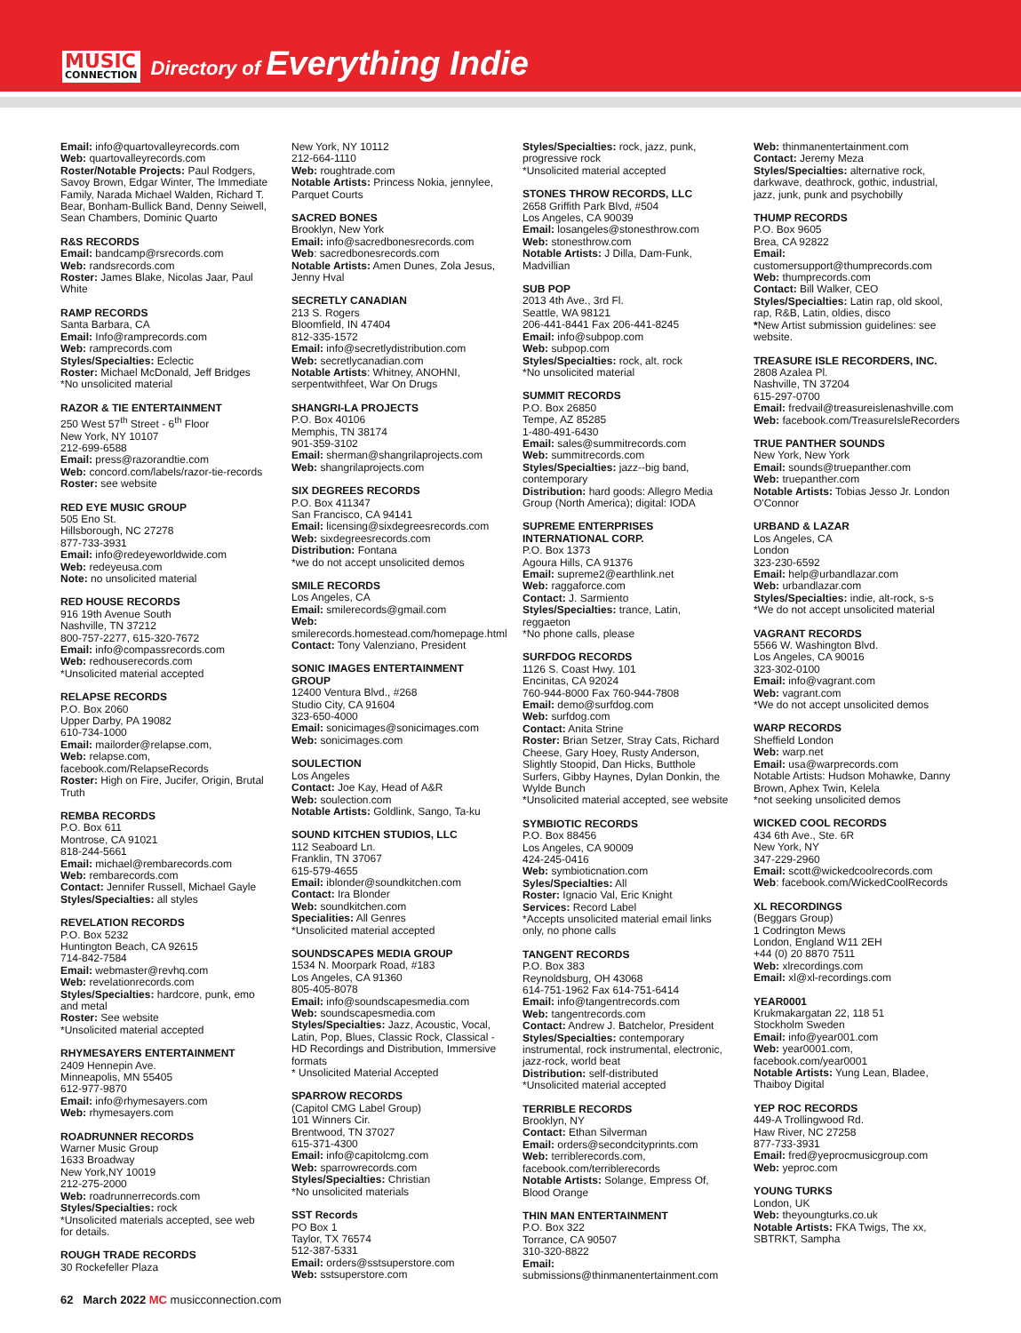MUSIC
CONNECTION
Directory of Everything Indie
Email: info@quartovalleyrecords.com
Web: quartovalleyrecords.com
Roster/Notable Projects: Paul Rodgers, Savoy Brown, Edgar Winter, The Immediate Family, Narada Michael Walden, Richard T. Bear, Bonham-Bullick Band, Denny Seiwell, Sean Chambers, Dominic Quarto
R&S RECORDS
Email: bandcamp@rsrecords.com
Web: randsrecords.com
Roster: James Blake, Nicolas Jaar, Paul White
RAMP RECORDS
Santa Barbara, CA
Email: Info@ramprecords.com
Web: ramprecords.com
Styles/Specialties: Eclectic
Roster: Michael McDonald, Jeff Bridges
*No unsolicited material
RAZOR & TIE ENTERTAINMENT
250 West 57<sup>th</sup> Street - 6<sup>th</sup> Floor
New York, NY 10107
212-699-6588
Email: press@razorandtie.com
Web: concord.com/labels/razor-tie-records
Roster: see website
RED EYE MUSIC GROUP
505 Eno St.
Hillsborough, NC 27278
877-733-3931
Email: info@redeyeworldwide.com
Web: redeyeusa.com
Note: no unsolicited material
RED HOUSE RECORDS
916 19th Avenue South
Nashville, TN 37212
800-757-2277, 615-320-7672
Email: info@compassrecords.com
Web: redhouserecords.com
*Unsolicited material accepted
RELAPSE RECORDS
P.O. Box 2060
Upper Darby, PA 19082
610-734-1000
Email: mailorder@relapse.com,
Web: relapse.com, facebook.com/RelapseRecords
Roster: High on Fire, Jucifer, Origin, Brutal Truth
REMBA RECORDS
P.O. Box 611
Montrose, CA 91021
818-244-5661
Email: michael@rembarecords.com
Web: rembarecords.com
Contact: Jennifer Russell, Michael Gayle
Styles/Specialties: all styles
REVELATION RECORDS
P.O. Box 5232
Huntington Beach, CA 92615
714-842-7584
Email: webmaster@revhq.com
Web: revelationrecords.com
Styles/Specialties: hardcore, punk, emo and metal
Roster: See website
*Unsolicited material accepted
RHYMESAYERS ENTERTAINMENT
2409 Hennepin Ave.
Minneapolis, MN 55405
612-977-9870
Email: info@rhymesayers.com
Web: rhymesayers.com
ROADRUNNER RECORDS
Warner Music Group
1633 Broadway
New York,NY 10019
212-275-2000
Web: roadrunnerrecords.com
Styles/Specialties: rock
*Unsolicited materials accepted, see web for details.
ROUGH TRADE RECORDS
30 Rockefeller Plaza
New York, NY 10112
212-664-1110
Web: roughtrade.com
Notable Artists: Princess Nokia, jennylee, Parquet Courts
SACRED BONES
Brooklyn, New York
Email: info@sacredbonesrecords.com
Web: sacredbonesrecords.com
Notable Artists: Amen Dunes, Zola Jesus, Jenny Hval
SECRETLY CANADIAN
213 S. Rogers
Bloomfield, IN 47404
812-335-1572
Email: info@secretlydistribution.com
Web: secretlycanadian.com
Notable Artists: Whitney, ANOHNI, serpentwithfeet, War On Drugs
SHANGRI-LA PROJECTS
P.O. Box 40106
Memphis, TN 38174
901-359-3102
Email: sherman@shangrilaprojects.com
Web: shangrilaprojects.com
SIX DEGREES RECORDS
P.O. Box 411347
San Francisco, CA 94141
Email: licensing@sixdegreesrecords.com
Web: sixdegreesrecords.com
Distribution: Fontana
*we do not accept unsolicited demos
SMILE RECORDS
Los Angeles, CA
Email: smilerecords@gmail.com
Web: smilerecords.homestead.com/homepage.html
Contact: Tony Valenziano, President
SONIC IMAGES ENTERTAINMENT GROUP
12400 Ventura Blvd., #268
Studio City, CA 91604
323-650-4000
Email: sonicimages@sonicimages.com
Web: sonicimages.com
SOULECTION
Los Angeles
Contact: Joe Kay, Head of A&R
Web: soulection.com
Notable Artists: Goldlink, Sango, Ta-ku
SOUND KITCHEN STUDIOS, LLC
112 Seaboard Ln.
Franklin, TN 37067
615-579-4655
Email: iblonder@soundkitchen.com
Contact: Ira Blonder
Web: soundkitchen.com
Specialities: All Genres
*Unsolicited material accepted
SOUNDSCAPES MEDIA GROUP
1534 N. Moorpark Road, #183
Los Angeles, CA 91360
805-405-8078
Email: info@soundscapesmedia.com
Web: soundscapesmedia.com
Styles/Specialties: Jazz, Acoustic, Vocal, Latin, Pop, Blues, Classic Rock, Classical - HD Recordings and Distribution, Immersive formats
* Unsolicited Material Accepted
SPARROW RECORDS
(Capitol CMG Label Group)
101 Winners Cir.
Brentwood, TN 37027
615-371-4300
Email: info@capitolcmg.com
Web: sparrowrecords.com
Styles/Specialties: Christian
*No unsolicited materials
SST Records
PO Box 1
Taylor, TX 76574
512-387-5331
Email: orders@sstsuperstore.com
Web: sstsuperstore.com
Styles/Specialties: rock, jazz, punk, progressive rock
*Unsolicited material accepted
STONES THROW RECORDS, LLC
2658 Griffith Park Blvd, #504
Los Angeles, CA 90039
Email: losangeles@stonesthrow.com
Web: stonesthrow.com
Notable Artists: J Dilla, Dam-Funk, Madvillian
SUB POP
2013 4th Ave., 3rd Fl.
Seattle, WA 98121
206-441-8441 Fax 206-441-8245
Email: info@subpop.com
Web: subpop.com
Styles/Specialties: rock, alt. rock
*No unsolicited material
SUMMIT RECORDS
P.O. Box 26850
Tempe, AZ 85285
1-480-491-6430
Email: sales@summitrecords.com
Web: summitrecords.com
Styles/Specialties: jazz--big band, contemporary
Distribution: hard goods: Allegro Media Group (North America); digital: IODA
SUPREME ENTERPRISES INTERNATIONAL CORP.
P.O. Box 1373
Agoura Hills, CA 91376
Email: supreme2@earthlink.net
Web: raggaforce.com
Contact: J. Sarmiento
Styles/Specialties: trance, Latin, reggaeton
*No phone calls, please
SURFDOG RECORDS
1126 S. Coast Hwy. 101
Encinitas, CA 92024
760-944-8000 Fax 760-944-7808
Email: demo@surfdog.com
Web: surfdog.com
Contact: Anita Strine
Roster: Brian Setzer, Stray Cats, Richard Cheese, Gary Hoey, Rusty Anderson, Slightly Stoopid, Dan Hicks, Butthole Surfers, Gibby Haynes, Dylan Donkin, the Wylde Bunch
*Unsolicited material accepted, see website
SYMBIOTIC RECORDS
P.O. Box 88456
Los Angeles, CA 90009
424-245-0416
Web: symbioticnation.com
Syles/Specialties: All
Roster: Ignacio Val, Eric Knight
Services: Record Label
*Accepts unsolicited material email links only, no phone calls
TANGENT RECORDS
P.O. Box 383
Reynoldsburg, OH 43068
614-751-1962 Fax 614-751-6414
Email: info@tangentrecords.com
Web: tangentrecords.com
Contact: Andrew J. Batchelor, President
Styles/Specialties: contemporary instrumental, rock instrumental, electronic, jazz-rock, world beat
Distribution: self-distributed
*Unsolicited material accepted
TERRIBLE RECORDS
Brooklyn, NY
Contact: Ethan Silverman
Email: orders@secondcityprints.com
Web: terriblerecords.com, facebook.com/terriblerecords
Notable Artists: Solange, Empress Of, Blood Orange
THIN MAN ENTERTAINMENT
P.O. Box 322
Torrance, CA 90507
310-320-8822
Email: submissions@thinmanentertainment.com
Web: thinmanentertainment.com
Contact: Jeremy Meza
Styles/Specialties: alternative rock, darkwave, deathrock, gothic, industrial, jazz, junk, punk and psychobilly
THUMP RECORDS
P.O. Box 9605
Brea, CA 92822
Email: customersupport@thumprecords.com
Web: thumprecords.com
Contact: Bill Walker, CEO
Styles/Specialties: Latin rap, old skool, rap, R&B, Latin, oldies, disco
*New Artist submission guidelines: see website.
TREASURE ISLE RECORDERS, INC.
2808 Azalea Pl.
Nashville, TN 37204
615-297-0700
Email: fredvail@treasureislenashville.com
Web: facebook.com/TreasureIsleRecorders
TRUE PANTHER SOUNDS
New York, New York
Email: sounds@truepanther.com
Web: truepanther.com
Notable Artists: Tobias Jesso Jr. London O'Connor
URBAND & LAZAR
Los Angeles, CA
London
323-230-6592
Email: help@urbandlazar.com
Web: urbandlazar.com
Styles/Specialties: indie, alt-rock, s-s
*We do not accept unsolicited material
VAGRANT RECORDS
5566 W. Washington Blvd.
Los Angeles, CA 90016
323-302-0100
Email: info@vagrant.com
Web: vagrant.com
*We do not accept unsolicited demos
WARP RECORDS
Sheffield London
Web: warp.net
Email: usa@warprecords.com
Notable Artists: Hudson Mohawke, Danny Brown, Aphex Twin, Kelela
*not seeking unsolicited demos
WICKED COOL RECORDS
434 6th Ave., Ste. 6R
New York, NY
347-229-2960
Email: scott@wickedcoolrecords.com
Web: facebook.com/WickedCoolRecords
XL RECORDINGS
(Beggars Group)
1 Codrington Mews
London, England W11 2EH
+44 (0) 20 8870 7511
Web: xlrecordings.com
Email: xl@xl-recordings.com
YEAR0001
Krukmakargatan 22, 118 51
Stockholm Sweden
Email: info@year001.com
Web: year0001.com, facebook.com/year0001
Notable Artists: Yung Lean, Bladee, Thaiboy Digital
YEP ROC RECORDS
449-A Trollingwood Rd.
Haw River, NC 27258
877-733-3931
Email: fred@yeprocmusicgroup.com
Web: yeproc.com
YOUNG TURKS
London, UK
Web: theyoungturks.co.uk
Notable Artists: FKA Twigs, The xx, SBTRKT, Sampha
62 March 2022 MC musicconnection.com